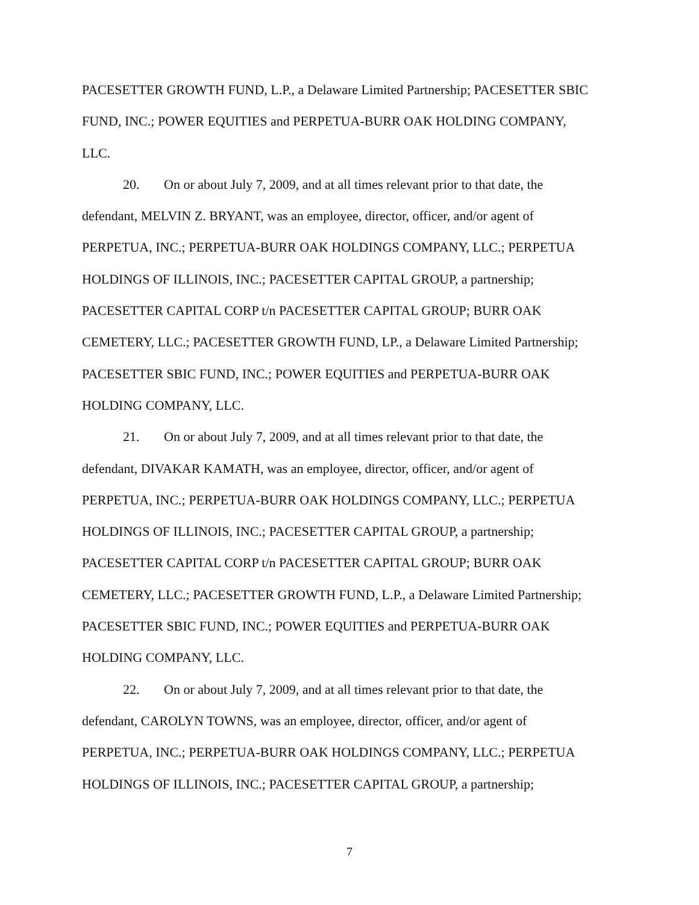PACESETTER GROWTH FUND, L.P., a Delaware Limited Partnership; PACESETTER SBIC
FUND, INC.; POWER EQUITIES and PERPETUA-BURR OAK HOLDING COMPANY,
LLC.
20. On or about July 7, 2009, and at all times relevant prior to that date, the
defendant, MELVIN Z. BRYANT, was an employee, director, officer, and/or agent of
PERPETUA, INC.; PERPETUA-BURR OAK HOLDINGS COMPANY, LLC.; PERPETUA
HOLDINGS OF ILLINOIS, INC.; PACESETTER CAPITAL GROUP, a partnership;
PACESETTER CAPITAL CORP t/n PACESETTER CAPITAL GROUP; BURR OAK
CEMETERY, LLC.; PACESETTER GROWTH FUND, LP., a Delaware Limited Partnership;
PACESETTER SBIC FUND, INC.; POWER EQUITIES and PERPETUA-BURR OAK
HOLDING COMPANY, LLC.
21. On or about July 7, 2009, and at all times relevant prior to that date, the
defendant, DIVAKAR KAMATH, was an employee, director, officer, and/or agent of
PERPETUA, INC.; PERPETUA-BURR OAK HOLDINGS COMPANY, LLC.; PERPETUA
HOLDINGS OF ILLINOIS, INC.; PACESETTER CAPITAL GROUP, a partnership;
PACESETTER CAPITAL CORP t/n PACESETTER CAPITAL GROUP; BURR OAK
CEMETERY, LLC.; PACESETTER GROWTH FUND, L.P., a Delaware Limited Partnership;
PACESETTER SBIC FUND, INC.; POWER EQUITIES and PERPETUA-BURR OAK
HOLDING COMPANY, LLC.
22. On or about July 7, 2009, and at all times relevant prior to that date, the
defendant, CAROLYN TOWNS, was an employee, director, officer, and/or agent of
PERPETUA, INC.; PERPETUA-BURR OAK HOLDINGS COMPANY, LLC.; PERPETUA
HOLDINGS OF ILLINOIS, INC.; PACESETTER CAPITAL GROUP, a partnership;
7